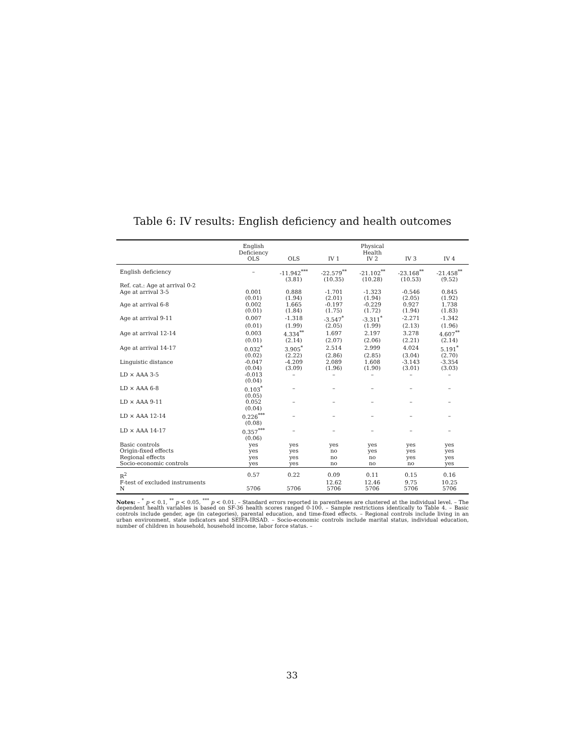Table 6: IV results: English deficiency and health outcomes
| | English Deficiency OLS | OLS | IV 1 | Physical Health IV 2 | IV 3 | IV 4 |
| --- | --- | --- | --- | --- | --- | --- |
| English deficiency | – | -11.942<sup>***</sup> | -22.579<sup>**</sup> | -21.102<sup>**</sup> | -23.168<sup>**</sup> | -21.458<sup>**</sup> |
| | | (3.81) | (10.35) | (10.28) | (10.53) | (9.52) |
| Ref. cat.: Age at arrival 0-2 | | | | | | |
| Age at arrival 3-5 | 0.001 | 0.888 | -1.701 | -1.323 | -0.546 | 0.845 |
| | (0.01) | (1.94) | (2.01) | (1.94) | (2.05) | (1.92) |
| Age at arrival 6-8 | 0.002 | 1.665 | -0.197 | -0.229 | 0.927 | 1.738 |
| | (0.01) | (1.84) | (1.75) | (1.72) | (1.94) | (1.83) |
| Age at arrival 9-11 | 0.007 | -1.318 | -3.547<sup>*</sup> | -3.311<sup>*</sup> | -2.271 | -1.342 |
| | (0.01) | (1.99) | (2.05) | (1.99) | (2.13) | (1.96) |
| Age at arrival 12-14 | 0.003 | 4.334<sup>**</sup> | 1.697 | 2.197 | 3.278 | 4.607<sup>**</sup> |
| | (0.01) | (2.14) | (2.07) | (2.06) | (2.21) | (2.14) |
| Age at arrival 14-17 | 0.032<sup>*</sup> | 3.905<sup>*</sup> | 2.514 | 2.999 | 4.024 | 5.191<sup>*</sup> |
| | (0.02) | (2.22) | (2.86) | (2.85) | (3.04) | (2.70) |
| Linguistic distance | -0.047 | -4.209 | 2.089 | 1.608 | -3.143 | -3.354 |
| | (0.04) | (3.09) | (1.96) | (1.90) | (3.01) | (3.03) |
| LD × AAA 3-5 | -0.013 | – | – | – | – | – |
| | (0.04) | | | | | |
| LD × AAA 6-8 | 0.103<sup>*</sup> | – | – | – | – | – |
| | (0.05) | | | | | |
| LD × AAA 9-11 | 0.052 | – | – | – | – | – |
| | (0.04) | | | | | |
| LD × AAA 12-14 | 0.226<sup>***</sup> | – | – | – | – | – |
| | (0.08) | | | | | |
| LD × AAA 14-17 | 0.357<sup>***</sup> | – | – | – | – | – |
| | (0.06) | | | | | |
| Basic controls | yes | yes | yes | yes | yes | yes |
| Origin-fixed effects | yes | yes | no | yes | yes | yes |
| Regional effects | yes | yes | no | no | yes | yes |
| Socio-economic controls | yes | yes | no | no | no | yes |
| R<sup>2</sup> | 0.57 | 0.22 | 0.09 | 0.11 | 0.15 | 0.16 |
| F-test of excluded instruments | | | 12.62 | 12.46 | 9.75 | 10.25 |
| N | 5706 | 5706 | 5706 | 5706 | 5706 | 5706 |
Notes: – <sup>*</sup> p < 0.1, <sup>**</sup> p < 0.05, <sup>***</sup> p < 0.01. – Standard errors reported in parentheses are clustered at the individual level. – The dependent health variables is based on SF-36 health scores ranged 0-100. – Sample restrictions identically to Table 4. – Basic controls include gender, age (in categories), parental education, and time-fixed effects. – Regional controls include living in an urban environment, state indicators and SEIFA-IRSAD. – Socio-economic controls include marital status, individual education, number of children in household, household income, labor force status. –
33